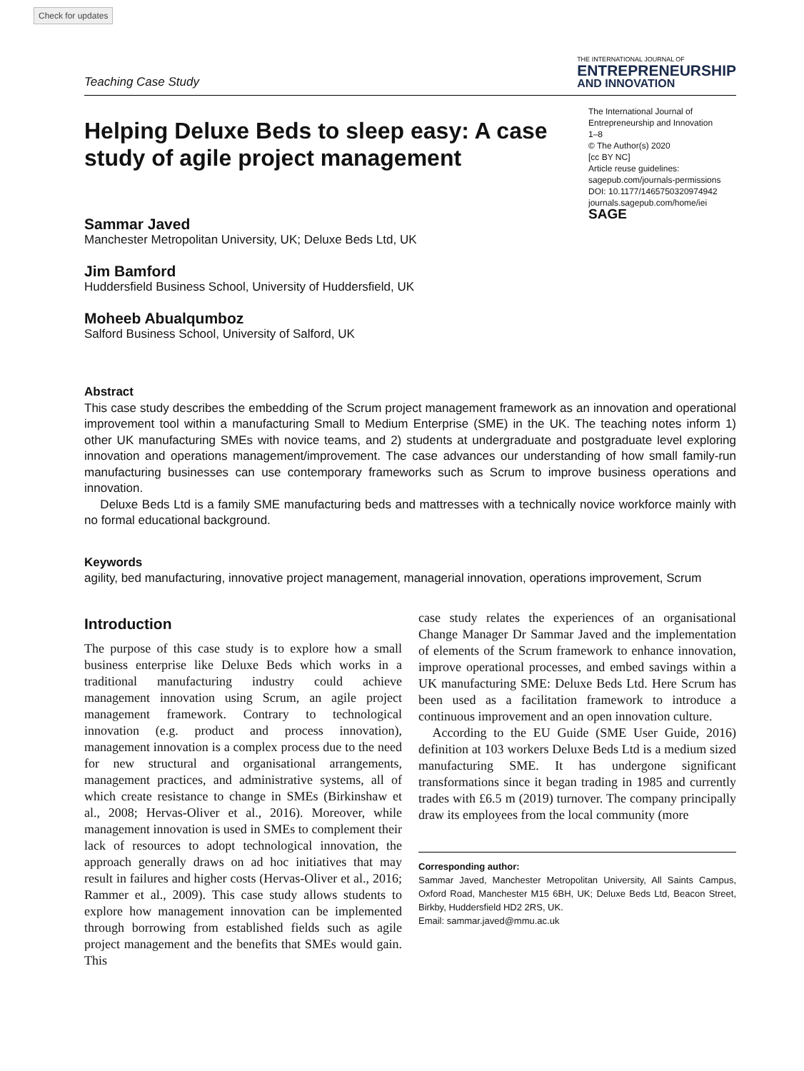Check for updates
Teaching Case Study
THE INTERNATIONAL JOURNAL OF
ENTREPRENEURSHIP
AND INNOVATION
Helping Deluxe Beds to sleep easy: A case study of agile project management
The International Journal of Entrepreneurship and Innovation
1–8
© The Author(s) 2020
[cc BY NC]
Article reuse guidelines:
sagepub.com/journals-permissions
DOI: 10.1177/1465750320974942
journals.sagepub.com/home/iei
SAGE
Sammar Javed
Manchester Metropolitan University, UK; Deluxe Beds Ltd, UK
Jim Bamford
Huddersfield Business School, University of Huddersfield, UK
Moheeb Abualqumboz
Salford Business School, University of Salford, UK
Abstract
This case study describes the embedding of the Scrum project management framework as an innovation and operational improvement tool within a manufacturing Small to Medium Enterprise (SME) in the UK. The teaching notes inform 1) other UK manufacturing SMEs with novice teams, and 2) students at undergraduate and postgraduate level exploring innovation and operations management/improvement. The case advances our understanding of how small family-run manufacturing businesses can use contemporary frameworks such as Scrum to improve business operations and innovation.
Deluxe Beds Ltd is a family SME manufacturing beds and mattresses with a technically novice workforce mainly with no formal educational background.
Keywords
agility, bed manufacturing, innovative project management, managerial innovation, operations improvement, Scrum
Introduction
The purpose of this case study is to explore how a small business enterprise like Deluxe Beds which works in a traditional manufacturing industry could achieve management innovation using Scrum, an agile project management framework. Contrary to technological innovation (e.g. product and process innovation), management innovation is a complex process due to the need for new structural and organisational arrangements, management practices, and administrative systems, all of which create resistance to change in SMEs (Birkinshaw et al., 2008; Hervas-Oliver et al., 2016). Moreover, while management innovation is used in SMEs to complement their lack of resources to adopt technological innovation, the approach generally draws on ad hoc initiatives that may result in failures and higher costs (Hervas-Oliver et al., 2016; Rammer et al., 2009). This case study allows students to explore how management innovation can be implemented through borrowing from established fields such as agile project management and the benefits that SMEs would gain. This
case study relates the experiences of an organisational Change Manager Dr Sammar Javed and the implementation of elements of the Scrum framework to enhance innovation, improve operational processes, and embed savings within a UK manufacturing SME: Deluxe Beds Ltd. Here Scrum has been used as a facilitation framework to introduce a continuous improvement and an open innovation culture.
According to the EU Guide (SME User Guide, 2016) definition at 103 workers Deluxe Beds Ltd is a medium sized manufacturing SME. It has undergone significant transformations since it began trading in 1985 and currently trades with £6.5 m (2019) turnover. The company principally draw its employees from the local community (more
Corresponding author:
Sammar Javed, Manchester Metropolitan University, All Saints Campus, Oxford Road, Manchester M15 6BH, UK; Deluxe Beds Ltd, Beacon Street, Birkby, Huddersfield HD2 2RS, UK.
Email: sammar.javed@mmu.ac.uk